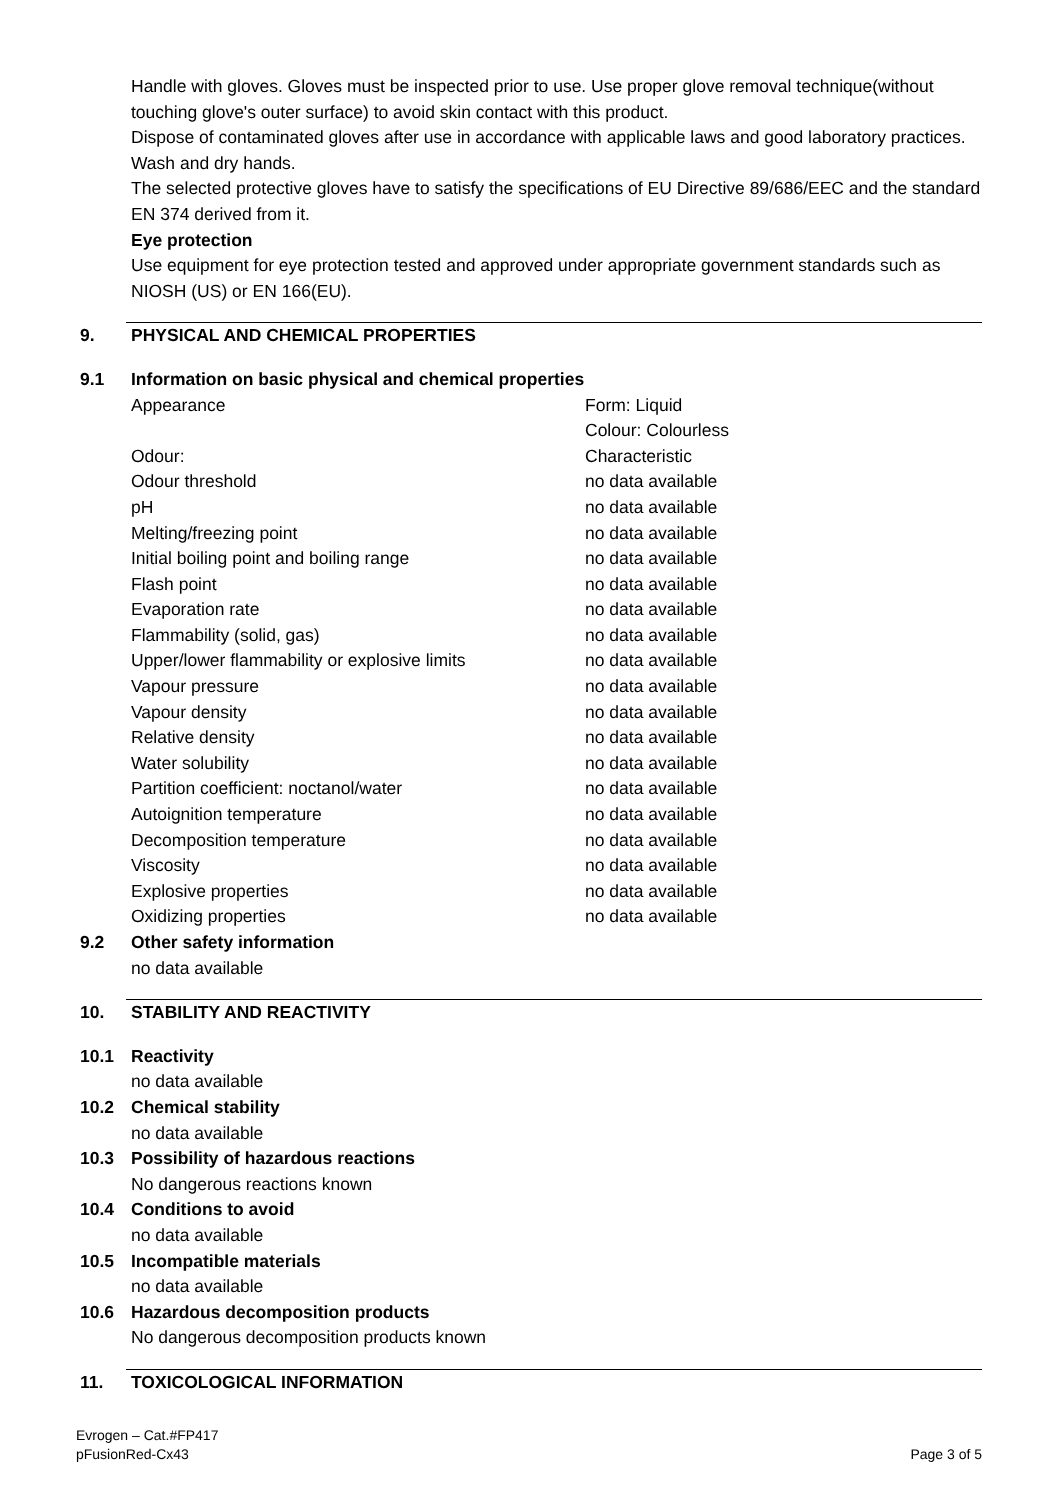Handle with gloves. Gloves must be inspected prior to use. Use proper glove removal technique(without touching glove's outer surface) to avoid skin contact with this product.
Dispose of contaminated gloves after use in accordance with applicable laws and good laboratory practices. Wash and dry hands.
The selected protective gloves have to satisfy the specifications of EU Directive 89/686/EEC and the standard EN 374 derived from it.
Eye protection
Use equipment for eye protection tested and approved under appropriate government standards such as NIOSH (US) or EN 166(EU).
9. PHYSICAL AND CHEMICAL PROPERTIES
9.1 Information on basic physical and chemical properties
| Appearance | Form: Liquid Colour: Colourless |
| Odour: | Characteristic |
| Odour threshold | no data available |
| pH | no data available |
| Melting/freezing point | no data available |
| Initial boiling point and boiling range | no data available |
| Flash point | no data available |
| Evaporation rate | no data available |
| Flammability (solid, gas) | no data available |
| Upper/lower flammability or explosive limits | no data available |
| Vapour pressure | no data available |
| Vapour density | no data available |
| Relative density | no data available |
| Water solubility | no data available |
| Partition coefficient: noctanol/water | no data available |
| Autoignition temperature | no data available |
| Decomposition temperature | no data available |
| Viscosity | no data available |
| Explosive properties | no data available |
| Oxidizing properties | no data available |
9.2 Other safety information
no data available
10. STABILITY AND REACTIVITY
10.1 Reactivity
no data available
10.2 Chemical stability
no data available
10.3 Possibility of hazardous reactions
No dangerous reactions known
10.4 Conditions to avoid
no data available
10.5 Incompatible materials
no data available
10.6 Hazardous decomposition products
No dangerous decomposition products known
11. TOXICOLOGICAL INFORMATION
Evrogen – Cat.#FP417
pFusionRed-Cx43
Page 3 of 5